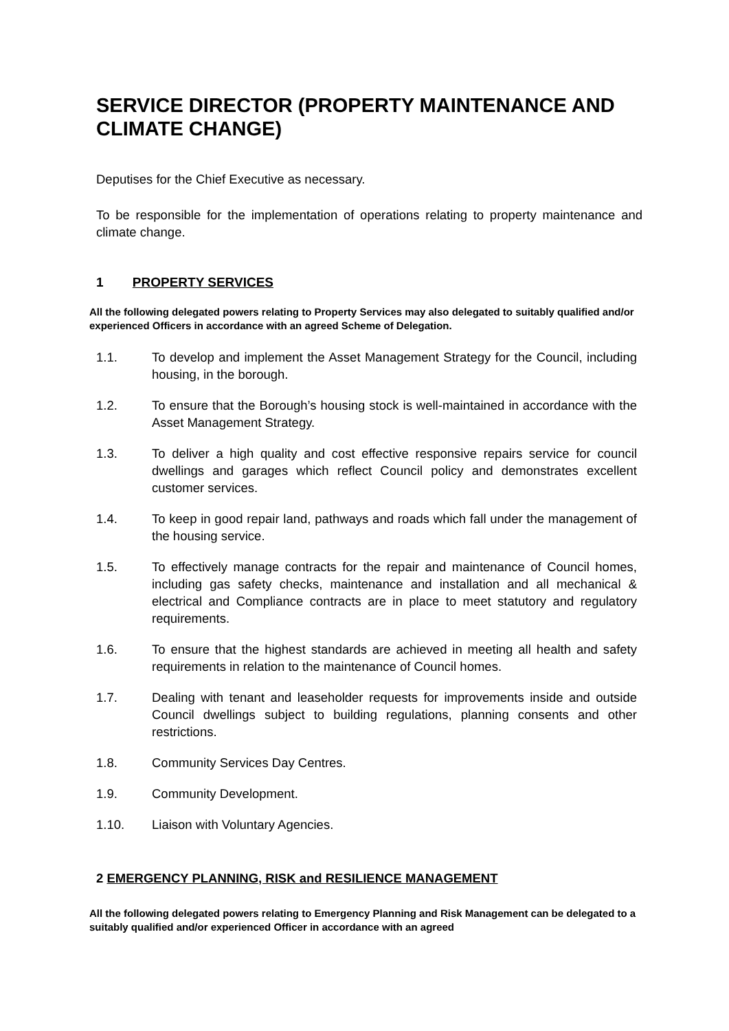SERVICE DIRECTOR (PROPERTY MAINTENANCE AND CLIMATE CHANGE)
Deputises for the Chief Executive as necessary.
To be responsible for the implementation of operations relating to property maintenance and climate change.
1 PROPERTY SERVICES
All the following delegated powers relating to Property Services may also delegated to suitably qualified and/or experienced Officers in accordance with an agreed Scheme of Delegation.
1.1. To develop and implement the Asset Management Strategy for the Council, including housing, in the borough.
1.2. To ensure that the Borough’s housing stock is well-maintained in accordance with the Asset Management Strategy.
1.3. To deliver a high quality and cost effective responsive repairs service for council dwellings and garages which reflect Council policy and demonstrates excellent customer services.
1.4. To keep in good repair land, pathways and roads which fall under the management of the housing service.
1.5. To effectively manage contracts for the repair and maintenance of Council homes, including gas safety checks, maintenance and installation and all mechanical & electrical and Compliance contracts are in place to meet statutory and regulatory requirements.
1.6. To ensure that the highest standards are achieved in meeting all health and safety requirements in relation to the maintenance of Council homes.
1.7. Dealing with tenant and leaseholder requests for improvements inside and outside Council dwellings subject to building regulations, planning consents and other restrictions.
1.8. Community Services Day Centres.
1.9. Community Development.
1.10. Liaison with Voluntary Agencies.
2 EMERGENCY PLANNING, RISK and RESILIENCE MANAGEMENT
All the following delegated powers relating to Emergency Planning and Risk Management can be delegated to a suitably qualified and/or experienced Officer in accordance with an agreed